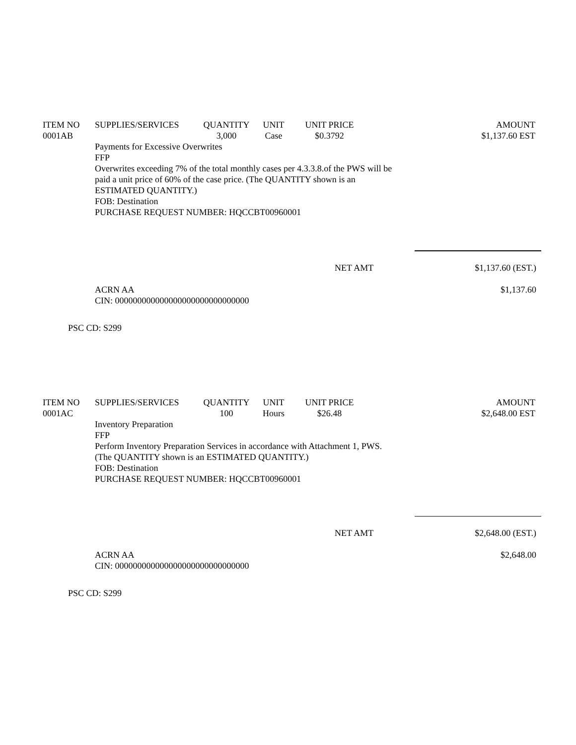| ITEM NO | SUPPLIES/SERVICES | QUANTITY | UNIT | UNIT PRICE | AMOUNT |
| --- | --- | --- | --- | --- | --- |
| 0001AB | | 3,000 | Case | $0.3792 | $1,137.60 EST |
Payments for Excessive Overwrites
FFP
Overwrites exceeding 7% of the total monthly cases per 4.3.3.8.of the PWS will be
paid a unit price of 60% of the case price. (The QUANTITY shown is an
ESTIMATED QUANTITY.)
FOB: Destination
PURCHASE REQUEST NUMBER: HQCCBT00960001
NET AMT $1,137.60 (EST.)
ACRN AA
CIN: 000000000000000000000000000000 $1,137.60
PSC CD: S299
| ITEM NO | SUPPLIES/SERVICES | QUANTITY | UNIT | UNIT PRICE | AMOUNT |
| --- | --- | --- | --- | --- | --- |
| 0001AC | | 100 | Hours | $26.48 | $2,648.00 EST |
Inventory Preparation
FFP
Perform Inventory Preparation Services in accordance with Attachment 1, PWS.
(The QUANTITY shown is an ESTIMATED QUANTITY.)
FOB: Destination
PURCHASE REQUEST NUMBER: HQCCBT00960001
NET AMT $2,648.00 (EST.)
ACRN AA
CIN: 000000000000000000000000000000 $2,648.00
PSC CD: S299